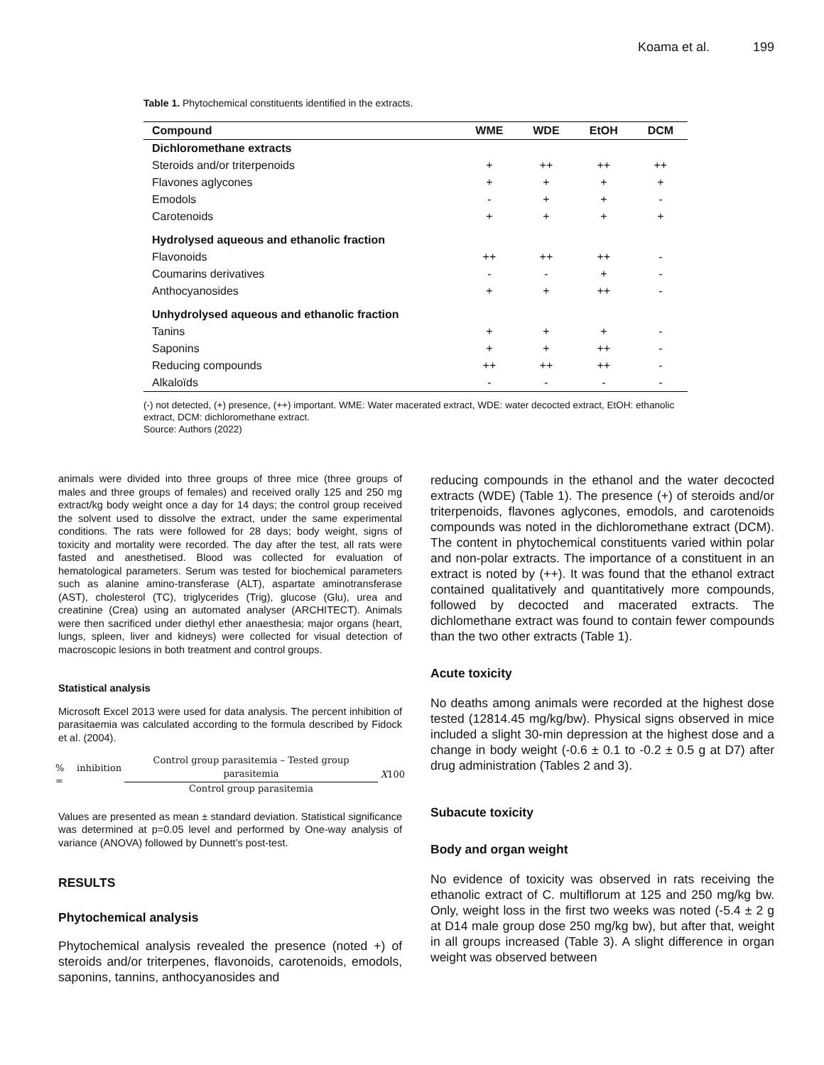Koama et al. 199
Table 1. Phytochemical constituents identified in the extracts.
| Compound | WME | WDE | EtOH | DCM |
| --- | --- | --- | --- | --- |
| Dichloromethane extracts | | | | |
| Steroids and/or triterpenoids | + | ++ | ++ | ++ |
| Flavones aglycones | + | + | + | + |
| Emodols | - | + | + | - |
| Carotenoids | + | + | + | + |
| Hydrolysed aqueous and ethanolic fraction | | | | |
| Flavonoids | ++ | ++ | ++ | - |
| Coumarins derivatives | - | - | + | - |
| Anthocyanosides | + | + | ++ | - |
| Unhydrolysed aqueous and ethanolic fraction | | | | |
| Tanins | + | + | + | - |
| Saponins | + | + | ++ | - |
| Reducing compounds | ++ | ++ | ++ | - |
| Alkaloïds | - | - | - | - |
(-) not detected, (+) presence, (++) important. WME: Water macerated extract, WDE: water decocted extract, EtOH: ethanolic extract, DCM: dichloromethane extract.
Source: Authors (2022)
animals were divided into three groups of three mice (three groups of males and three groups of females) and received orally 125 and 250 mg extract/kg body weight once a day for 14 days; the control group received the solvent used to dissolve the extract, under the same experimental conditions. The rats were followed for 28 days; body weight, signs of toxicity and mortality were recorded. The day after the test, all rats were fasted and anesthetised. Blood was collected for evaluation of hematological parameters. Serum was tested for biochemical parameters such as alanine amino-transferase (ALT), aspartate aminotransferase (AST), cholesterol (TC), triglycerides (Trig), glucose (Glu), urea and creatinine (Crea) using an automated analyser (ARCHITECT). Animals were then sacrificed under diethyl ether anaesthesia; major organs (heart, lungs, spleen, liver and kidneys) were collected for visual detection of macroscopic lesions in both treatment and control groups.
Statistical analysis
Microsoft Excel 2013 were used for data analysis. The percent inhibition of parasitaemia was calculated according to the formula described by Fidock et al. (2004).
% inhibition =
Control group parasitemia – Tested group parasitemia
Control group parasitemia
X 100
Values are presented as mean ± standard deviation. Statistical significance was determined at p=0.05 level and performed by One-way analysis of variance (ANOVA) followed by Dunnett’s post-test.
RESULTS
Phytochemical analysis
Phytochemical analysis revealed the presence (noted +) of steroids and/or triterpenes, flavonoids, carotenoids, emodols, saponins, tannins, anthocyanosides and
reducing compounds in the ethanol and the water decocted extracts (WDE) (Table 1). The presence (+) of steroids and/or triterpenoids, flavones aglycones, emodols, and carotenoids compounds was noted in the dichloromethane extract (DCM). The content in phytochemical constituents varied within polar and non-polar extracts. The importance of a constituent in an extract is noted by (++). It was found that the ethanol extract contained qualitatively and quantitatively more compounds, followed by decocted and macerated extracts. The dichlomethane extract was found to contain fewer compounds than the two other extracts (Table 1).
Acute toxicity
No deaths among animals were recorded at the highest dose tested (12814.45 mg/kg/bw). Physical signs observed in mice included a slight 30-min depression at the highest dose and a change in body weight (-0.6 ± 0.1 to -0.2 ± 0.5 g at D7) after drug administration (Tables 2 and 3).
Subacute toxicity
Body and organ weight
No evidence of toxicity was observed in rats receiving the ethanolic extract of C. multiflorum at 125 and 250 mg/kg bw. Only, weight loss in the first two weeks was noted (-5.4 ± 2 g at D14 male group dose 250 mg/kg bw), but after that, weight in all groups increased (Table 3). A slight difference in organ weight was observed between